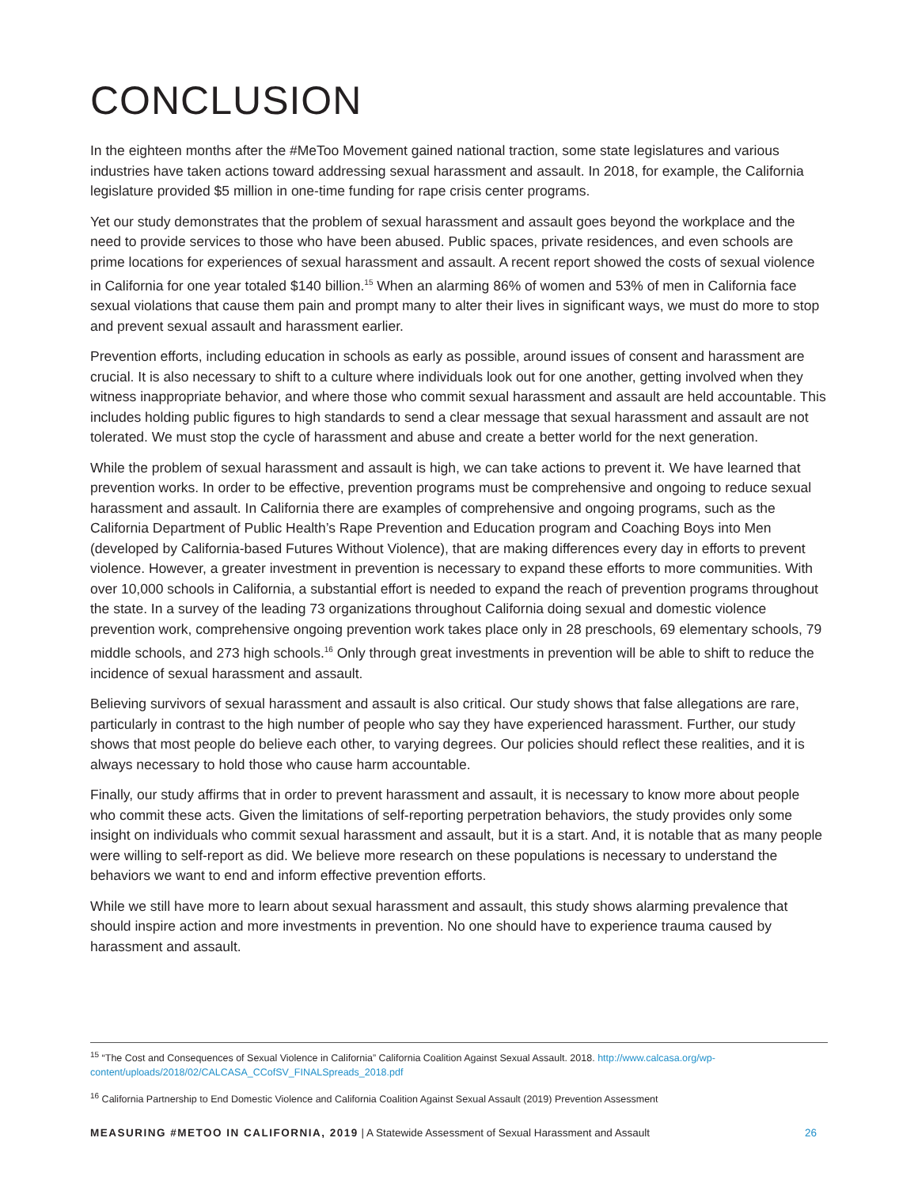CONCLUSION
In the eighteen months after the #MeToo Movement gained national traction, some state legislatures and various industries have taken actions toward addressing sexual harassment and assault. In 2018, for example, the California legislature provided $5 million in one-time funding for rape crisis center programs.
Yet our study demonstrates that the problem of sexual harassment and assault goes beyond the workplace and the need to provide services to those who have been abused. Public spaces, private residences, and even schools are prime locations for experiences of sexual harassment and assault. A recent report showed the costs of sexual violence in California for one year totaled $140 billion.<sup>15</sup> When an alarming 86% of women and 53% of men in California face sexual violations that cause them pain and prompt many to alter their lives in significant ways, we must do more to stop and prevent sexual assault and harassment earlier.
Prevention efforts, including education in schools as early as possible, around issues of consent and harassment are crucial. It is also necessary to shift to a culture where individuals look out for one another, getting involved when they witness inappropriate behavior, and where those who commit sexual harassment and assault are held accountable. This includes holding public figures to high standards to send a clear message that sexual harassment and assault are not tolerated. We must stop the cycle of harassment and abuse and create a better world for the next generation.
While the problem of sexual harassment and assault is high, we can take actions to prevent it. We have learned that prevention works. In order to be effective, prevention programs must be comprehensive and ongoing to reduce sexual harassment and assault. In California there are examples of comprehensive and ongoing programs, such as the California Department of Public Health’s Rape Prevention and Education program and Coaching Boys into Men (developed by California-based Futures Without Violence), that are making differences every day in efforts to prevent violence. However, a greater investment in prevention is necessary to expand these efforts to more communities. With over 10,000 schools in California, a substantial effort is needed to expand the reach of prevention programs throughout the state. In a survey of the leading 73 organizations throughout California doing sexual and domestic violence prevention work, comprehensive ongoing prevention work takes place only in 28 preschools, 69 elementary schools, 79 middle schools, and 273 high schools.<sup>16</sup> Only through great investments in prevention will be able to shift to reduce the incidence of sexual harassment and assault.
Believing survivors of sexual harassment and assault is also critical. Our study shows that false allegations are rare, particularly in contrast to the high number of people who say they have experienced harassment. Further, our study shows that most people do believe each other, to varying degrees. Our policies should reflect these realities, and it is always necessary to hold those who cause harm accountable.
Finally, our study affirms that in order to prevent harassment and assault, it is necessary to know more about people who commit these acts. Given the limitations of self-reporting perpetration behaviors, the study provides only some insight on individuals who commit sexual harassment and assault, but it is a start. And, it is notable that as many people were willing to self-report as did. We believe more research on these populations is necessary to understand the behaviors we want to end and inform effective prevention efforts.
While we still have more to learn about sexual harassment and assault, this study shows alarming prevalence that should inspire action and more investments in prevention. No one should have to experience trauma caused by harassment and assault.
<sup>15</sup> “The Cost and Consequences of Sexual Violence in California” California Coalition Against Sexual Assault. 2018. http://www.calcasa.org/wp-content/uploads/2018/02/CALCASA_CCofSV_FINALSpreads_2018.pdf
<sup>16</sup> California Partnership to End Domestic Violence and California Coalition Against Sexual Assault (2019) Prevention Assessment
MEASURING #METOO IN CALIFORNIA, 2019 | A Statewide Assessment of Sexual Harassment and Assault 26